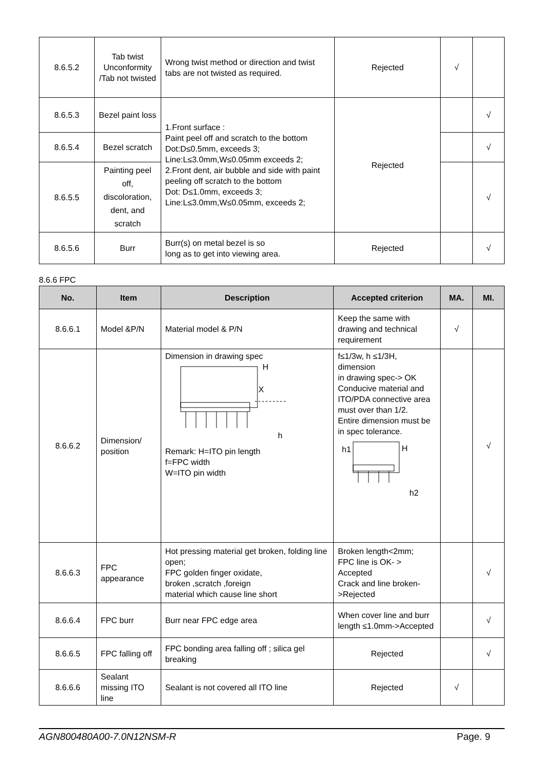| 8.6.5.2 | Tab twist Unconformity /Tab not twisted | Wrong twist method or direction and twist tabs are not twisted as required. | Rejected | √ | |
| 8.6.5.3 | Bezel paint loss | 1.Front surface : Paint peel off and scratch to the bottom Dot:D≤0.5mm, exceeds 3; Line:L≤3.0mm,W≤0.05mm exceeds 2; 2.Front dent, air bubble and side with paint peeling off scratch to the bottom Dot: D≤1.0mm, exceeds 3; Line:L≤3.0mm,W≤0.05mm, exceeds 2; | Rejected | | √ |
| 8.6.5.4 | Bezel scratch | | | | √ |
| 8.6.5.5 | Painting peel off, discoloration, dent, and scratch | | | | √ |
| 8.6.5.6 | Burr | Burr(s) on metal bezel is so long as to get into viewing area. | Rejected | | √ |
8.6.6 FPC
| No. | Item | Description | Accepted criterion | MA. | MI. |
| --- | --- | --- | --- | --- | --- |
| 8.6.6.1 | Model &P/N | Material model & P/N | Keep the same with drawing and technical requirement | √ | |
| 8.6.6.2 | Dimension/ position | Dimension in drawing spec H X h Remark: H=ITO pin length f=FPC width W=ITO pin width | f≤1/3w, h ≤1/3H, dimension in drawing spec-> OK Conducive material and ITO/PDA connective area must over than 1/2. Entire dimension must be in spec tolerance. h1 H h2 | | √ |
| 8.6.6.3 | FPC appearance | Hot pressing material get broken, folding line open; FPC golden finger oxidate, broken ,scratch ,foreign material which cause line short | Broken length<2mm; FPC line is OK- > Accepted Crack and line broken->Rejected | | √ |
| 8.6.6.4 | FPC burr | Burr near FPC edge area | When cover line and burr length ≤1.0mm->Accepted | | √ |
| 8.6.6.5 | FPC falling off | FPC bonding area falling off ; silica gel breaking | Rejected | | √ |
| 8.6.6.6 | Sealant missing ITO line | Sealant is not covered all ITO line | Rejected | √ | |
AGN800480A00-7.0N12NSM-R Page. 9